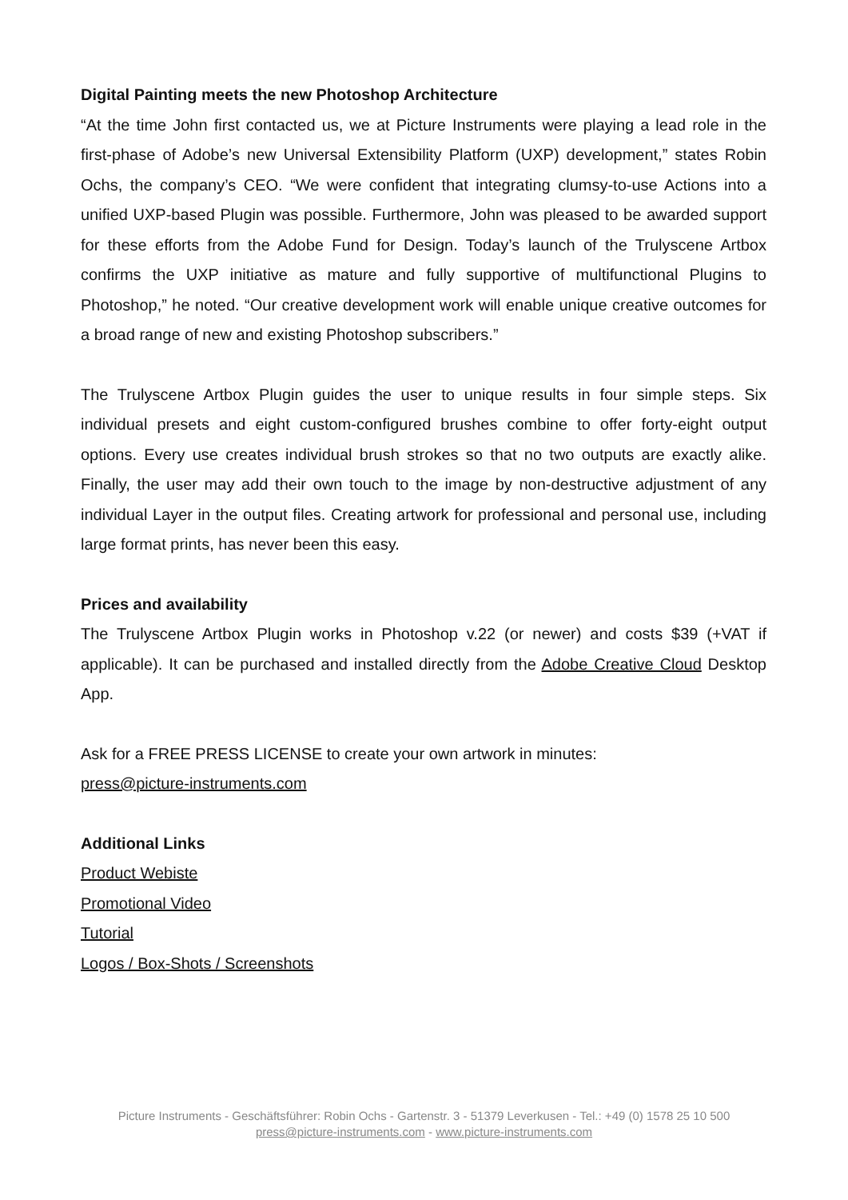Digital Painting meets the new Photoshop Architecture
“At the time John first contacted us, we at Picture Instruments were playing a lead role in the first-phase of Adobe’s new Universal Extensibility Platform (UXP) development,” states Robin Ochs, the company’s CEO. “We were confident that integrating clumsy-to-use Actions into a unified UXP-based Plugin was possible. Furthermore, John was pleased to be awarded support for these efforts from the Adobe Fund for Design. Today’s launch of the Trulyscene Artbox confirms the UXP initiative as mature and fully supportive of multifunctional Plugins to Photoshop,” he noted. “Our creative development work will enable unique creative outcomes for a broad range of new and existing Photoshop subscribers.”
The Trulyscene Artbox Plugin guides the user to unique results in four simple steps. Six individual presets and eight custom-configured brushes combine to offer forty-eight output options. Every use creates individual brush strokes so that no two outputs are exactly alike. Finally, the user may add their own touch to the image by non-destructive adjustment of any individual Layer in the output files. Creating artwork for professional and personal use, including large format prints, has never been this easy.
Prices and availability
The Trulyscene Artbox Plugin works in Photoshop v.22 (or newer) and costs $39 (+VAT if applicable). It can be purchased and installed directly from the Adobe Creative Cloud Desktop App.
Ask for a FREE PRESS LICENSE to create your own artwork in minutes:
press@picture-instruments.com
Additional Links
Product Webiste
Promotional Video
Tutorial
Logos / Box-Shots / Screenshots
Picture Instruments - Geschäftsführer: Robin Ochs - Gartenstr. 3 - 51379 Leverkusen - Tel.: +49 (0) 1578 25 10 500
press@picture-instruments.com - www.picture-instruments.com